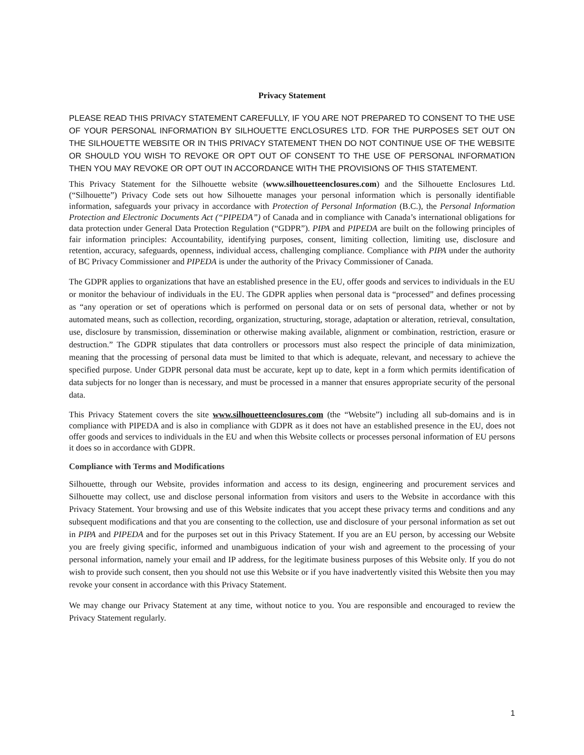Privacy Statement
PLEASE READ THIS PRIVACY STATEMENT CAREFULLY, IF YOU ARE NOT PREPARED TO CONSENT TO THE USE OF YOUR PERSONAL INFORMATION BY SILHOUETTE ENCLOSURES LTD. FOR THE PURPOSES SET OUT ON THE SILHOUETTE WEBSITE OR IN THIS PRIVACY STATEMENT THEN DO NOT CONTINUE USE OF THE WEBSITE OR SHOULD YOU WISH TO REVOKE OR OPT OUT OF CONSENT TO THE USE OF PERSONAL INFORMATION THEN YOU MAY REVOKE OR OPT OUT IN ACCORDANCE WITH THE PROVISIONS OF THIS STATEMENT.
This Privacy Statement for the Silhouette website (www.silhouetteenclosures.com) and the Silhouette Enclosures Ltd. (“Silhouette”) Privacy Code sets out how Silhouette manages your personal information which is personally identifiable information, safeguards your privacy in accordance with Protection of Personal Information (B.C.), the Personal Information Protection and Electronic Documents Act (“PIPEDA”) of Canada and in compliance with Canada’s international obligations for data protection under General Data Protection Regulation (“GDPR”). PIPA and PIPEDA are built on the following principles of fair information principles: Accountability, identifying purposes, consent, limiting collection, limiting use, disclosure and retention, accuracy, safeguards, openness, individual access, challenging compliance. Compliance with PIPA under the authority of BC Privacy Commissioner and PIPEDA is under the authority of the Privacy Commissioner of Canada.
The GDPR applies to organizations that have an established presence in the EU, offer goods and services to individuals in the EU or monitor the behaviour of individuals in the EU. The GDPR applies when personal data is “processed” and defines processing as “any operation or set of operations which is performed on personal data or on sets of personal data, whether or not by automated means, such as collection, recording, organization, structuring, storage, adaptation or alteration, retrieval, consultation, use, disclosure by transmission, dissemination or otherwise making available, alignment or combination, restriction, erasure or destruction.” The GDPR stipulates that data controllers or processors must also respect the principle of data minimization, meaning that the processing of personal data must be limited to that which is adequate, relevant, and necessary to achieve the specified purpose. Under GDPR personal data must be accurate, kept up to date, kept in a form which permits identification of data subjects for no longer than is necessary, and must be processed in a manner that ensures appropriate security of the personal data.
This Privacy Statement covers the site www.silhouetteenclosures.com (the “Website”) including all sub-domains and is in compliance with PIPEDA and is also in compliance with GDPR as it does not have an established presence in the EU, does not offer goods and services to individuals in the EU and when this Website collects or processes personal information of EU persons it does so in accordance with GDPR.
Compliance with Terms and Modifications
Silhouette, through our Website, provides information and access to its design, engineering and procurement services and Silhouette may collect, use and disclose personal information from visitors and users to the Website in accordance with this Privacy Statement. Your browsing and use of this Website indicates that you accept these privacy terms and conditions and any subsequent modifications and that you are consenting to the collection, use and disclosure of your personal information as set out in PIPA and PIPEDA and for the purposes set out in this Privacy Statement. If you are an EU person, by accessing our Website you are freely giving specific, informed and unambiguous indication of your wish and agreement to the processing of your personal information, namely your email and IP address, for the legitimate business purposes of this Website only. If you do not wish to provide such consent, then you should not use this Website or if you have inadvertently visited this Website then you may revoke your consent in accordance with this Privacy Statement.
We may change our Privacy Statement at any time, without notice to you. You are responsible and encouraged to review the Privacy Statement regularly.
1